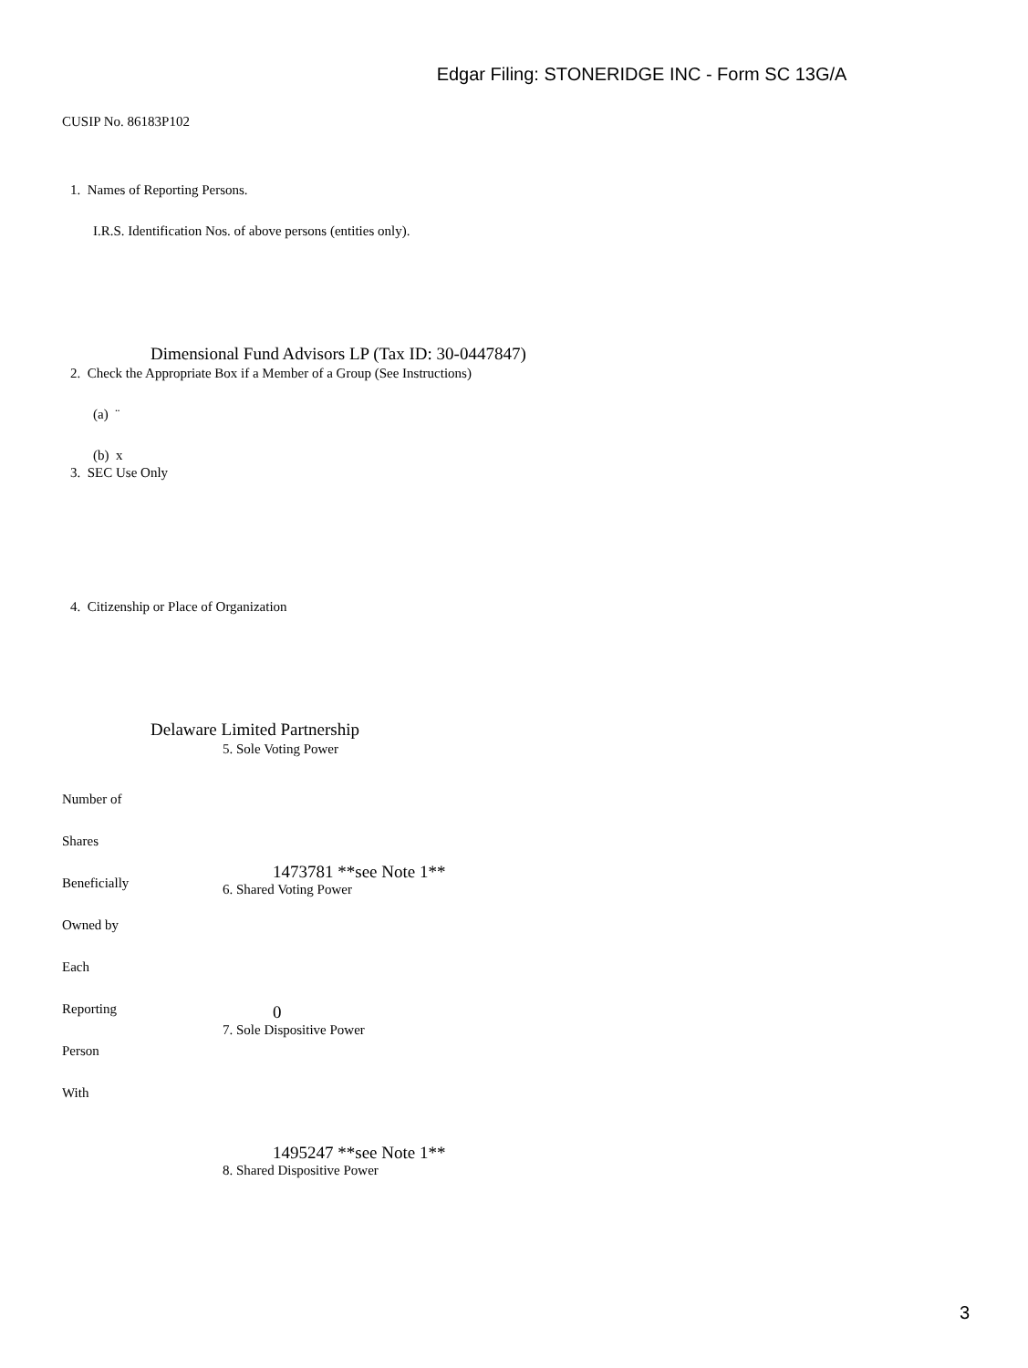Edgar Filing: STONERIDGE INC - Form SC 13G/A
CUSIP No. 86183P102
1. Names of Reporting Persons.
I.R.S. Identification Nos. of above persons (entities only).
Dimensional Fund Advisors LP (Tax ID: 30-0447847)
2. Check the Appropriate Box if a Member of a Group (See Instructions)
(a) ¨
(b) x
3. SEC Use Only
4. Citizenship or Place of Organization
Delaware Limited Partnership
Number of
Shares
Beneficially
Owned by
Each
Reporting
Person
With
5. Sole Voting Power
1473781 **see Note 1**
6. Shared Voting Power
0
7. Sole Dispositive Power
1495247 **see Note 1**
8. Shared Dispositive Power
3